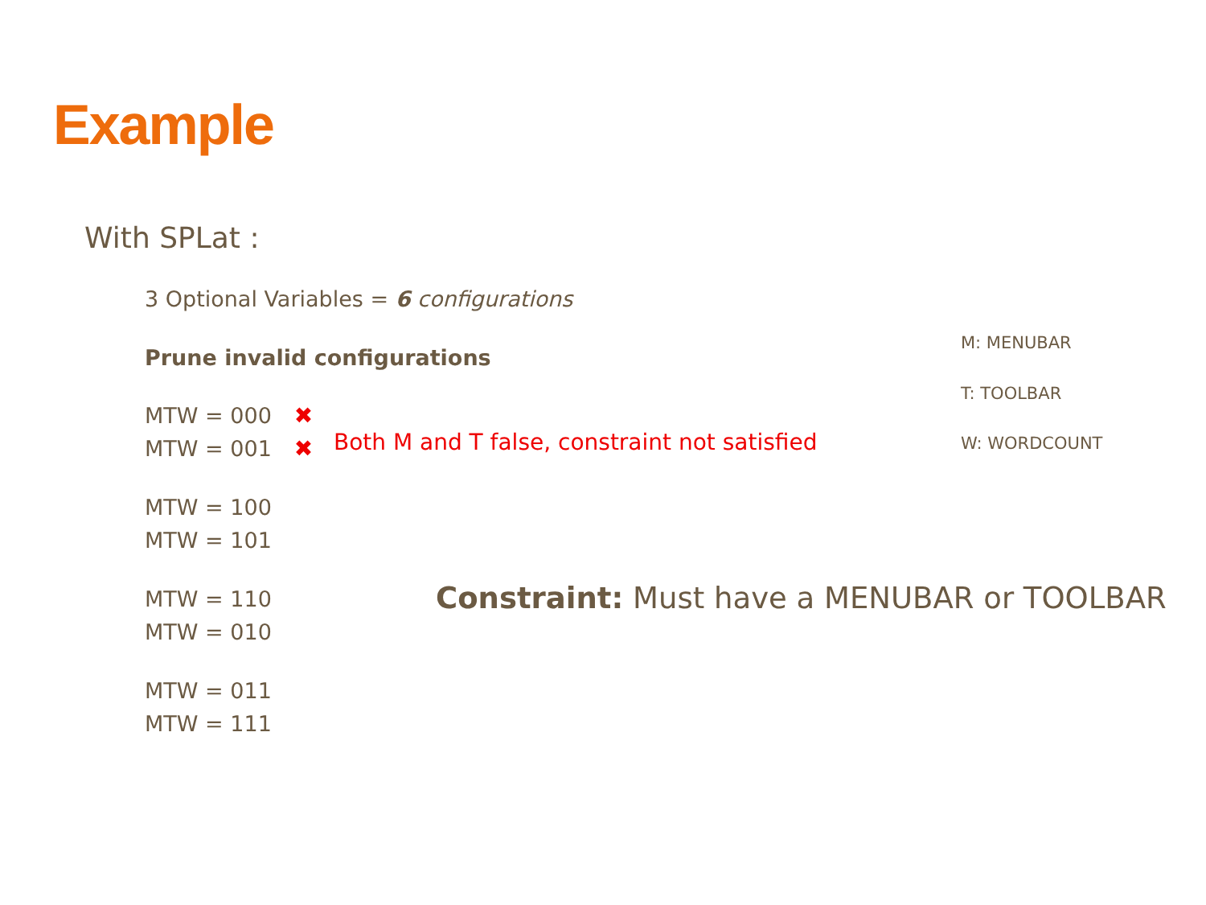Example
With SPLat :
3 Optional Variables = 6 configurations
Prune invalid configurations
MTW = 000 ✖
MTW = 001 ✖
MTW = 100
MTW = 101
MTW = 110
MTW = 010
MTW = 011
MTW = 111
Both M and T false, constraint not satisfied
M: MENUBAR
T: TOOLBAR
W: WORDCOUNT
Constraint: Must have a MENUBAR or TOOLBAR